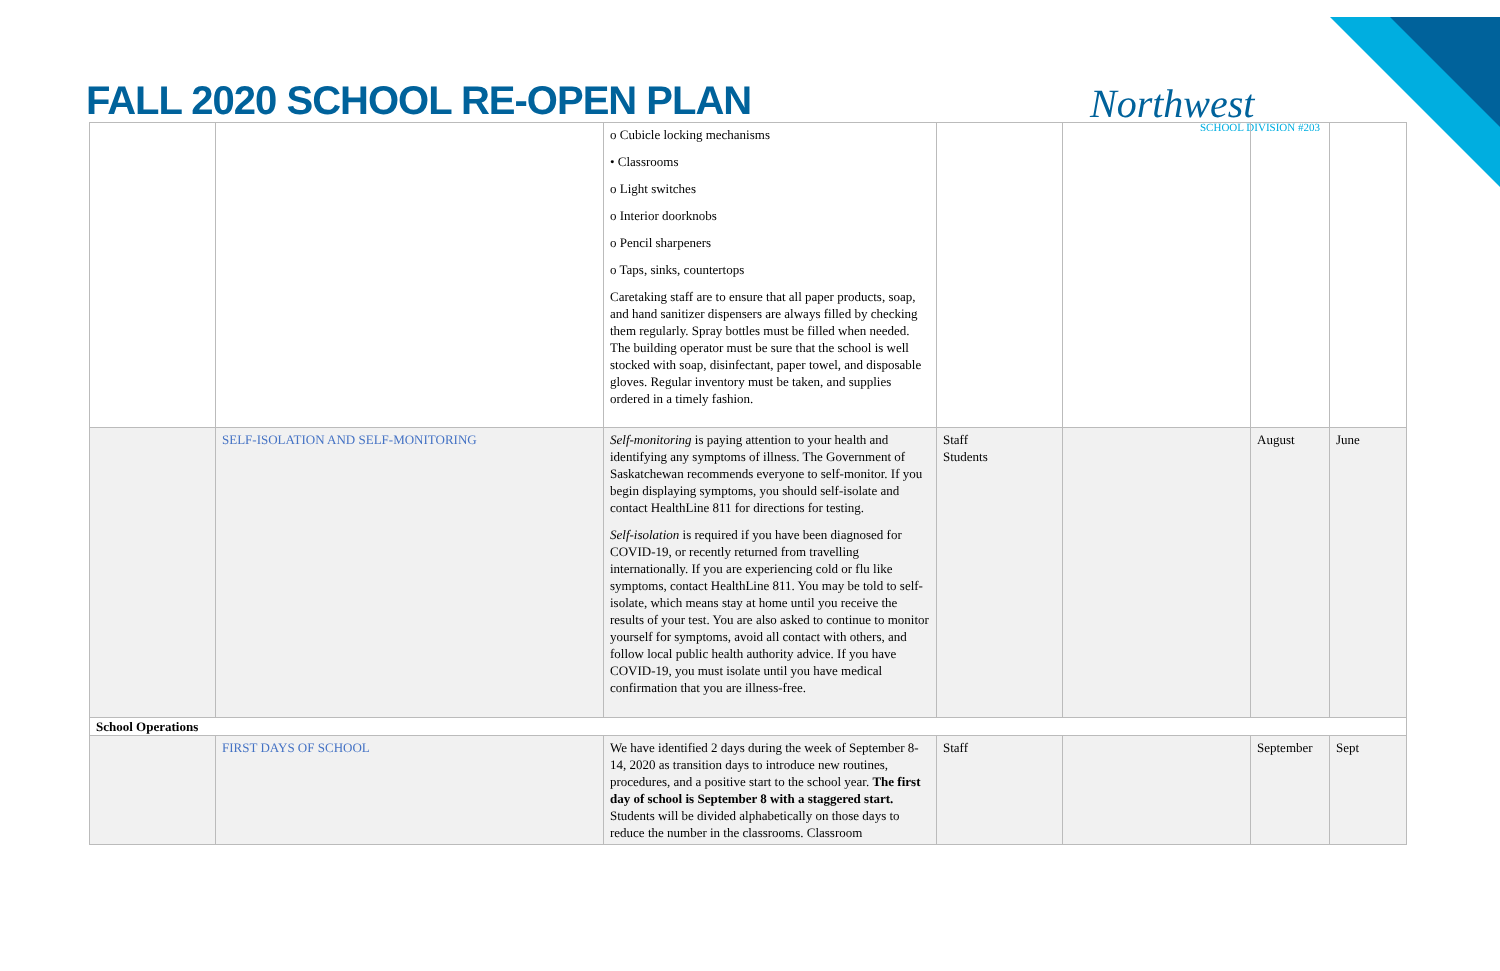FALL 2020 SCHOOL RE-OPEN PLAN
Northwest
SCHOOL DIVISION #203
| | | o Cubicle locking mechanisms • Classrooms o Light switches o Interior doorknobs o Pencil sharpeners o Taps, sinks, countertops Caretaking staff are to ensure that all paper products, soap, and hand sanitizer dispensers are always filled by checking them regularly. Spray bottles must be filled when needed. The building operator must be sure that the school is well stocked with soap, disinfectant, paper towel, and disposable gloves. Regular inventory must be taken, and supplies ordered in a timely fashion. | | | | |
| | SELF-ISOLATION AND SELF-MONITORING | Self-monitoring is paying attention to your health and identifying any symptoms of illness. The Government of Saskatchewan recommends everyone to self-monitor. If you begin displaying symptoms, you should self-isolate and contact HealthLine 811 for directions for testing. Self-isolation is required if you have been diagnosed for COVID-19, or recently returned from travelling internationally. If you are experiencing cold or flu like symptoms, contact HealthLine 811. You may be told to self-isolate, which means stay at home until you receive the results of your test. You are also asked to continue to monitor yourself for symptoms, avoid all contact with others, and follow local public health authority advice. If you have COVID-19, you must isolate until you have medical confirmation that you are illness-free. | Staff Students | | August | June |
| School Operations | | | | | | |
| | FIRST DAYS OF SCHOOL | We have identified 2 days during the week of September 8-14, 2020 as transition days to introduce new routines, procedures, and a positive start to the school year. The first day of school is September 8 with a staggered start. Students will be divided alphabetically on those days to reduce the number in the classrooms. Classroom | Staff | | September | Sept |